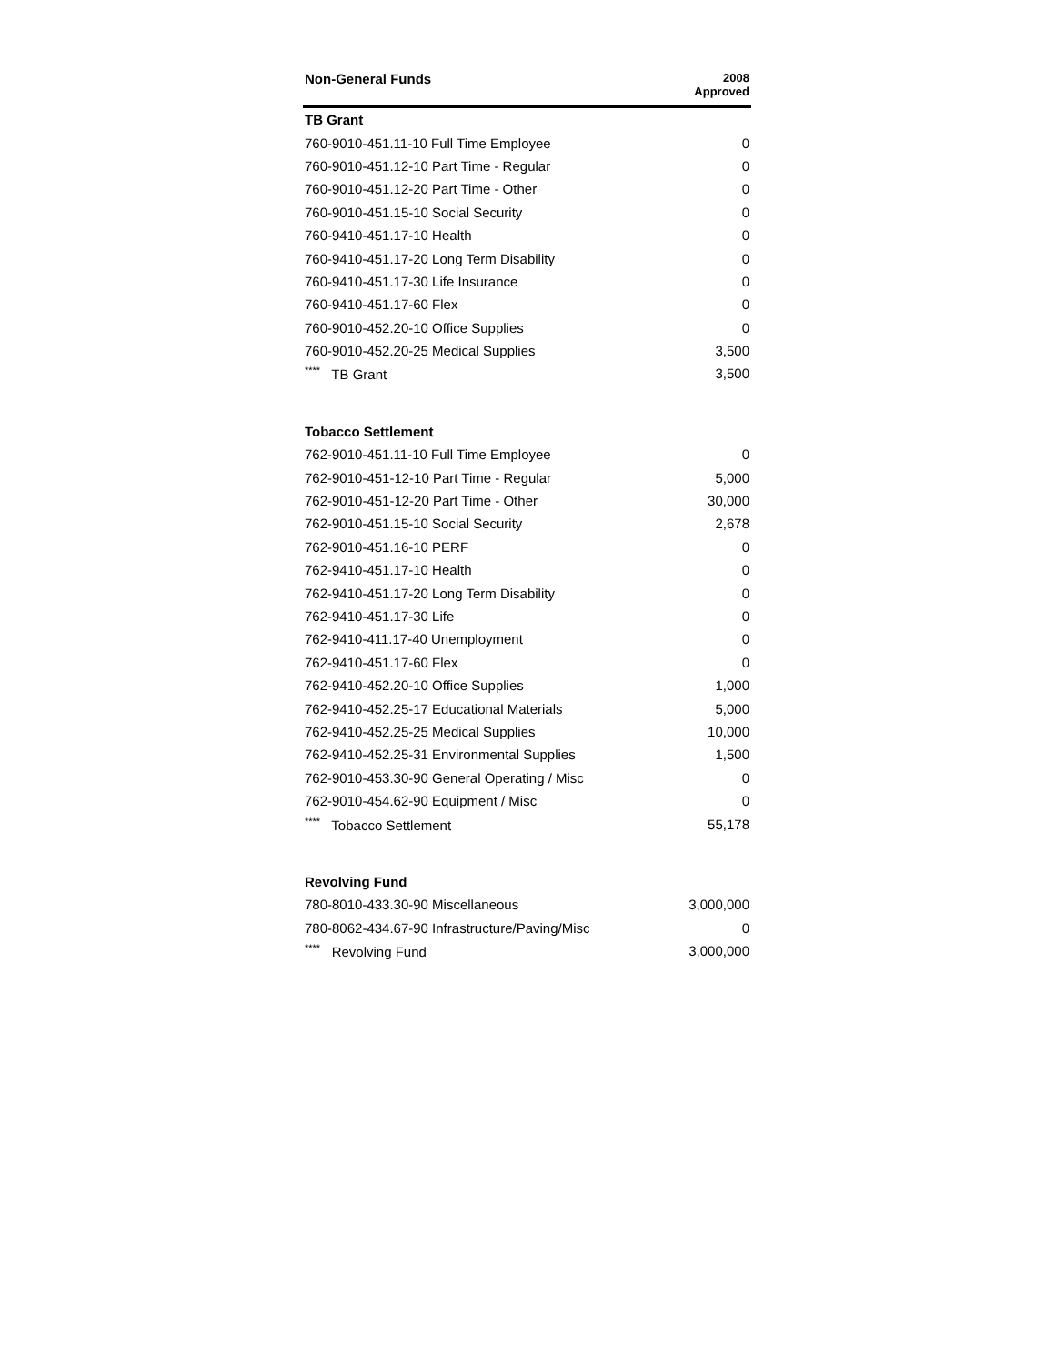| Non-General Funds | 2008 Approved |
| --- | --- |
| TB Grant | |
| 760-9010-451.11-10 Full Time Employee | 0 |
| 760-9010-451.12-10 Part Time - Regular | 0 |
| 760-9010-451.12-20 Part Time - Other | 0 |
| 760-9010-451.15-10 Social Security | 0 |
| 760-9410-451.17-10 Health | 0 |
| 760-9410-451.17-20 Long Term Disability | 0 |
| 760-9410-451.17-30 Life Insurance | 0 |
| 760-9410-451.17-60 Flex | 0 |
| 760-9010-452.20-10 Office Supplies | 0 |
| 760-9010-452.20-25 Medical Supplies | 3,500 |
| <sup>****</sup> TB Grant | 3,500 |
| Tobacco Settlement | |
| 762-9010-451.11-10 Full Time Employee | 0 |
| 762-9010-451-12-10 Part Time - Regular | 5,000 |
| 762-9010-451-12-20 Part Time - Other | 30,000 |
| 762-9010-451.15-10 Social Security | 2,678 |
| 762-9010-451.16-10 PERF | 0 |
| 762-9410-451.17-10 Health | 0 |
| 762-9410-451.17-20 Long Term Disability | 0 |
| 762-9410-451.17-30 Life | 0 |
| 762-9410-411.17-40 Unemployment | 0 |
| 762-9410-451.17-60 Flex | 0 |
| 762-9410-452.20-10 Office Supplies | 1,000 |
| 762-9410-452.25-17 Educational Materials | 5,000 |
| 762-9410-452.25-25 Medical Supplies | 10,000 |
| 762-9410-452.25-31 Environmental Supplies | 1,500 |
| 762-9010-453.30-90 General Operating / Misc | 0 |
| 762-9010-454.62-90 Equipment / Misc | 0 |
| <sup>****</sup> Tobacco Settlement | 55,178 |
| Revolving Fund | |
| 780-8010-433.30-90 Miscellaneous | 3,000,000 |
| 780-8062-434.67-90 Infrastructure/Paving/Misc | 0 |
| <sup>****</sup> Revolving Fund | 3,000,000 |